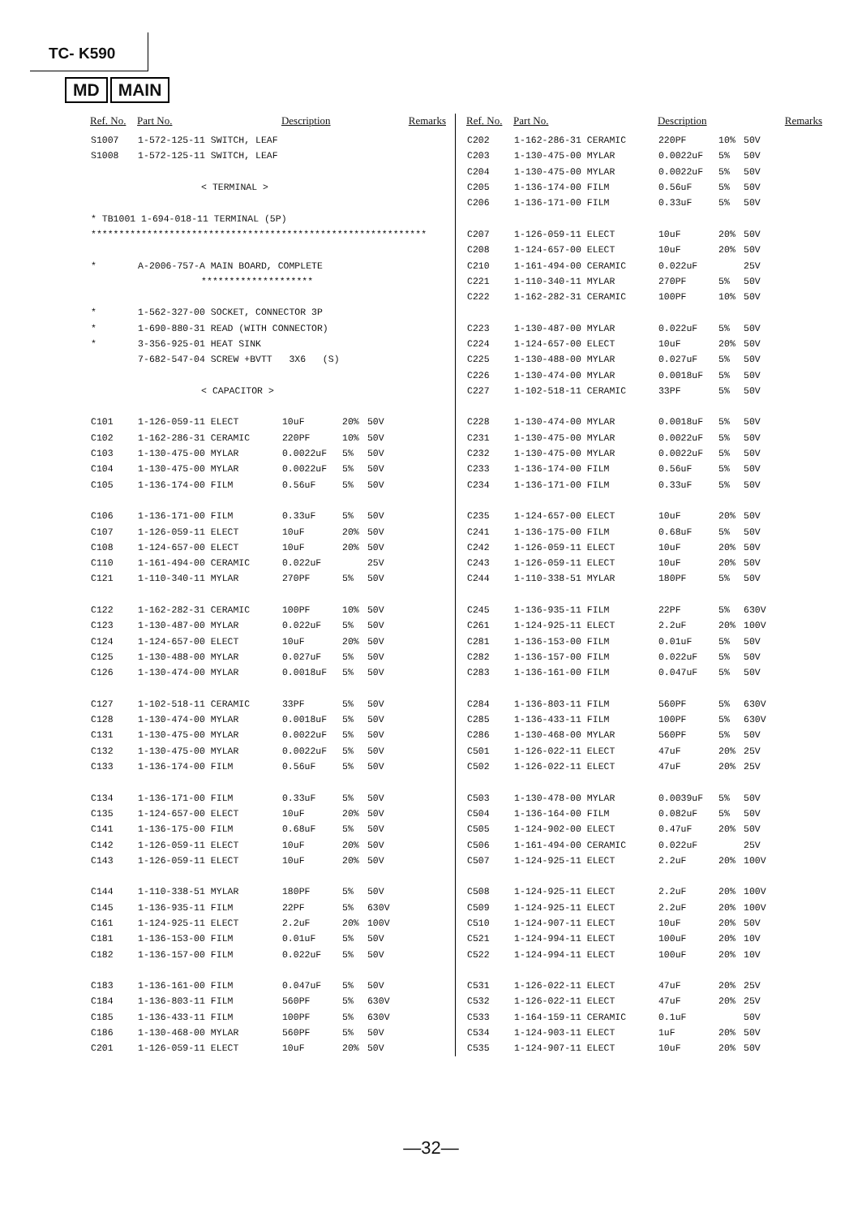TC- K590
MD MAIN
| Ref. No. | Part No. | Description | | | Remarks |
| --- | --- | --- | --- | --- | --- |
| S1007 | 1-572-125-11 SWITCH, LEAF | | | | |
| S1008 | 1-572-125-11 SWITCH, LEAF | | | | |
| | < TERMINAL > | | | | |
| * TB1001 1-694-018-11 TERMINAL (5P) | | | | | |
| ************************************************************ | | | | | |
| * | A-2006-757-A MAIN BOARD, COMPLETE | | | | |
| | ******************** | | | | |
| * | 1-562-327-00 SOCKET, CONNECTOR 3P | | | | |
| * | 1-690-880-31 READ (WITH CONNECTOR) | | | | |
| * | 3-356-925-01 HEAT SINK | | | | |
| | 7-682-547-04 SCREW +BVTT 3X6 (S) | | | | |
| | < CAPACITOR > | | | | |
| C101 | 1-126-059-11 ELECT | 10uF | 20% | 50V | |
| C102 | 1-162-286-31 CERAMIC | 220PF | 10% | 50V | |
| C103 | 1-130-475-00 MYLAR | 0.0022uF | 5% | 50V | |
| C104 | 1-130-475-00 MYLAR | 0.0022uF | 5% | 50V | |
| C105 | 1-136-174-00 FILM | 0.56uF | 5% | 50V | |
| C106 | 1-136-171-00 FILM | 0.33uF | 5% | 50V | |
| C107 | 1-126-059-11 ELECT | 10uF | 20% | 50V | |
| C108 | 1-124-657-00 ELECT | 10uF | 20% | 50V | |
| C110 | 1-161-494-00 CERAMIC | 0.022uF | | 25V | |
| C121 | 1-110-340-11 MYLAR | 270PF | 5% | 50V | |
| C122 | 1-162-282-31 CERAMIC | 100PF | 10% | 50V | |
| C123 | 1-130-487-00 MYLAR | 0.022uF | 5% | 50V | |
| C124 | 1-124-657-00 ELECT | 10uF | 20% | 50V | |
| C125 | 1-130-488-00 MYLAR | 0.027uF | 5% | 50V | |
| C126 | 1-130-474-00 MYLAR | 0.0018uF | 5% | 50V | |
| C127 | 1-102-518-11 CERAMIC | 33PF | 5% | 50V | |
| C128 | 1-130-474-00 MYLAR | 0.0018uF | 5% | 50V | |
| C131 | 1-130-475-00 MYLAR | 0.0022uF | 5% | 50V | |
| C132 | 1-130-475-00 MYLAR | 0.0022uF | 5% | 50V | |
| C133 | 1-136-174-00 FILM | 0.56uF | 5% | 50V | |
| C134 | 1-136-171-00 FILM | 0.33uF | 5% | 50V | |
| C135 | 1-124-657-00 ELECT | 10uF | 20% | 50V | |
| C141 | 1-136-175-00 FILM | 0.68uF | 5% | 50V | |
| C142 | 1-126-059-11 ELECT | 10uF | 20% | 50V | |
| C143 | 1-126-059-11 ELECT | 10uF | 20% | 50V | |
| C144 | 1-110-338-51 MYLAR | 180PF | 5% | 50V | |
| C145 | 1-136-935-11 FILM | 22PF | 5% | 630V | |
| C161 | 1-124-925-11 ELECT | 2.2uF | 20% | 100V | |
| C181 | 1-136-153-00 FILM | 0.01uF | 5% | 50V | |
| C182 | 1-136-157-00 FILM | 0.022uF | 5% | 50V | |
| C183 | 1-136-161-00 FILM | 0.047uF | 5% | 50V | |
| C184 | 1-136-803-11 FILM | 560PF | 5% | 630V | |
| C185 | 1-136-433-11 FILM | 100PF | 5% | 630V | |
| C186 | 1-130-468-00 MYLAR | 560PF | 5% | 50V | |
| C201 | 1-126-059-11 ELECT | 10uF | 20% | 50V | |
| Ref. No. | Part No. | Description | | | Remarks |
| --- | --- | --- | --- | --- | --- |
| C202 | 1-162-286-31 CERAMIC | 220PF | 10% | 50V | |
| C203 | 1-130-475-00 MYLAR | 0.0022uF | 5% | 50V | |
| C204 | 1-130-475-00 MYLAR | 0.0022uF | 5% | 50V | |
| C205 | 1-136-174-00 FILM | 0.56uF | 5% | 50V | |
| C206 | 1-136-171-00 FILM | 0.33uF | 5% | 50V | |
| C207 | 1-126-059-11 ELECT | 10uF | 20% | 50V | |
| C208 | 1-124-657-00 ELECT | 10uF | 20% | 50V | |
| C210 | 1-161-494-00 CERAMIC | 0.022uF | | 25V | |
| C221 | 1-110-340-11 MYLAR | 270PF | 5% | 50V | |
| C222 | 1-162-282-31 CERAMIC | 100PF | 10% | 50V | |
| C223 | 1-130-487-00 MYLAR | 0.022uF | 5% | 50V | |
| C224 | 1-124-657-00 ELECT | 10uF | 20% | 50V | |
| C225 | 1-130-488-00 MYLAR | 0.027uF | 5% | 50V | |
| C226 | 1-130-474-00 MYLAR | 0.0018uF | 5% | 50V | |
| C227 | 1-102-518-11 CERAMIC | 33PF | 5% | 50V | |
| C228 | 1-130-474-00 MYLAR | 0.0018uF | 5% | 50V | |
| C231 | 1-130-475-00 MYLAR | 0.0022uF | 5% | 50V | |
| C232 | 1-130-475-00 MYLAR | 0.0022uF | 5% | 50V | |
| C233 | 1-136-174-00 FILM | 0.56uF | 5% | 50V | |
| C234 | 1-136-171-00 FILM | 0.33uF | 5% | 50V | |
| C235 | 1-124-657-00 ELECT | 10uF | 20% | 50V | |
| C241 | 1-136-175-00 FILM | 0.68uF | 5% | 50V | |
| C242 | 1-126-059-11 ELECT | 10uF | 20% | 50V | |
| C243 | 1-126-059-11 ELECT | 10uF | 20% | 50V | |
| C244 | 1-110-338-51 MYLAR | 180PF | 5% | 50V | |
| C245 | 1-136-935-11 FILM | 22PF | 5% | 630V | |
| C261 | 1-124-925-11 ELECT | 2.2uF | 20% | 100V | |
| C281 | 1-136-153-00 FILM | 0.01uF | 5% | 50V | |
| C282 | 1-136-157-00 FILM | 0.022uF | 5% | 50V | |
| C283 | 1-136-161-00 FILM | 0.047uF | 5% | 50V | |
| C284 | 1-136-803-11 FILM | 560PF | 5% | 630V | |
| C285 | 1-136-433-11 FILM | 100PF | 5% | 630V | |
| C286 | 1-130-468-00 MYLAR | 560PF | 5% | 50V | |
| C501 | 1-126-022-11 ELECT | 47uF | 20% | 25V | |
| C502 | 1-126-022-11 ELECT | 47uF | 20% | 25V | |
| C503 | 1-130-478-00 MYLAR | 0.0039uF | 5% | 50V | |
| C504 | 1-136-164-00 FILM | 0.082uF | 5% | 50V | |
| C505 | 1-124-902-00 ELECT | 0.47uF | 20% | 50V | |
| C506 | 1-161-494-00 CERAMIC | 0.022uF | | 25V | |
| C507 | 1-124-925-11 ELECT | 2.2uF | 20% | 100V | |
| C508 | 1-124-925-11 ELECT | 2.2uF | 20% | 100V | |
| C509 | 1-124-925-11 ELECT | 2.2uF | 20% | 100V | |
| C510 | 1-124-907-11 ELECT | 10uF | 20% | 50V | |
| C521 | 1-124-994-11 ELECT | 100uF | 20% | 10V | |
| C522 | 1-124-994-11 ELECT | 100uF | 20% | 10V | |
| C531 | 1-126-022-11 ELECT | 47uF | 20% | 25V | |
| C532 | 1-126-022-11 ELECT | 47uF | 20% | 25V | |
| C533 | 1-164-159-11 CERAMIC | 0.1uF | | 50V | |
| C534 | 1-124-903-11 ELECT | 1uF | 20% | 50V | |
| C535 | 1-124-907-11 ELECT | 10uF | 20% | 50V | |
—32—